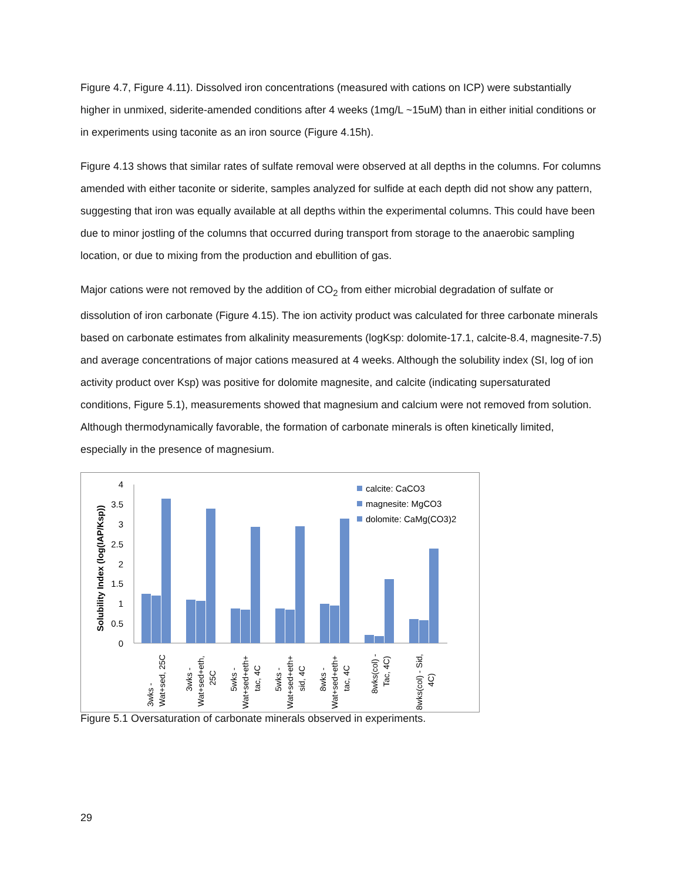Figure 4.7, Figure 4.11). Dissolved iron concentrations (measured with cations on ICP) were substantially higher in unmixed, siderite-amended conditions after 4 weeks (1mg/L ~15uM) than in either initial conditions or in experiments using taconite as an iron source (Figure 4.15h).
Figure 4.13 shows that similar rates of sulfate removal were observed at all depths in the columns. For columns amended with either taconite or siderite, samples analyzed for sulfide at each depth did not show any pattern, suggesting that iron was equally available at all depths within the experimental columns. This could have been due to minor jostling of the columns that occurred during transport from storage to the anaerobic sampling location, or due to mixing from the production and ebullition of gas.
Major cations were not removed by the addition of CO<sub>2</sub> from either microbial degradation of sulfate or dissolution of iron carbonate (Figure 4.15). The ion activity product was calculated for three carbonate minerals based on carbonate estimates from alkalinity measurements (logKsp: dolomite-17.1, calcite-8.4, magnesite-7.5) and average concentrations of major cations measured at 4 weeks. Although the solubility index (SI, log of ion activity product over Ksp) was positive for dolomite magnesite, and calcite (indicating supersaturated conditions, Figure 5.1), measurements showed that magnesium and calcium were not removed from solution. Although thermodynamically favorable, the formation of carbonate minerals is often kinetically limited, especially in the presence of magnesium.
Solubility Index (log(IAP/Ksp))
0
0.5
1
1.5
2
2.5
3
3.5
4
calcite: CaCO3
magnesite: MgCO3
dolomite: CaMg(CO3)2
3wks -
Wat+sed, 25C
3wks -
Wat+sed+eth,
25C
5wks -
Wat+sed+eth+
tac, 4C
5wks -
Wat+sed+eth+
sid, 4C
8wks -
Wat+sed+eth+
tac, 4C
8wks(col) -
Tac, 4C)
8wks(col) - Sid,
4C)
Figure 5.1 Oversaturation of carbonate minerals observed in experiments.
29